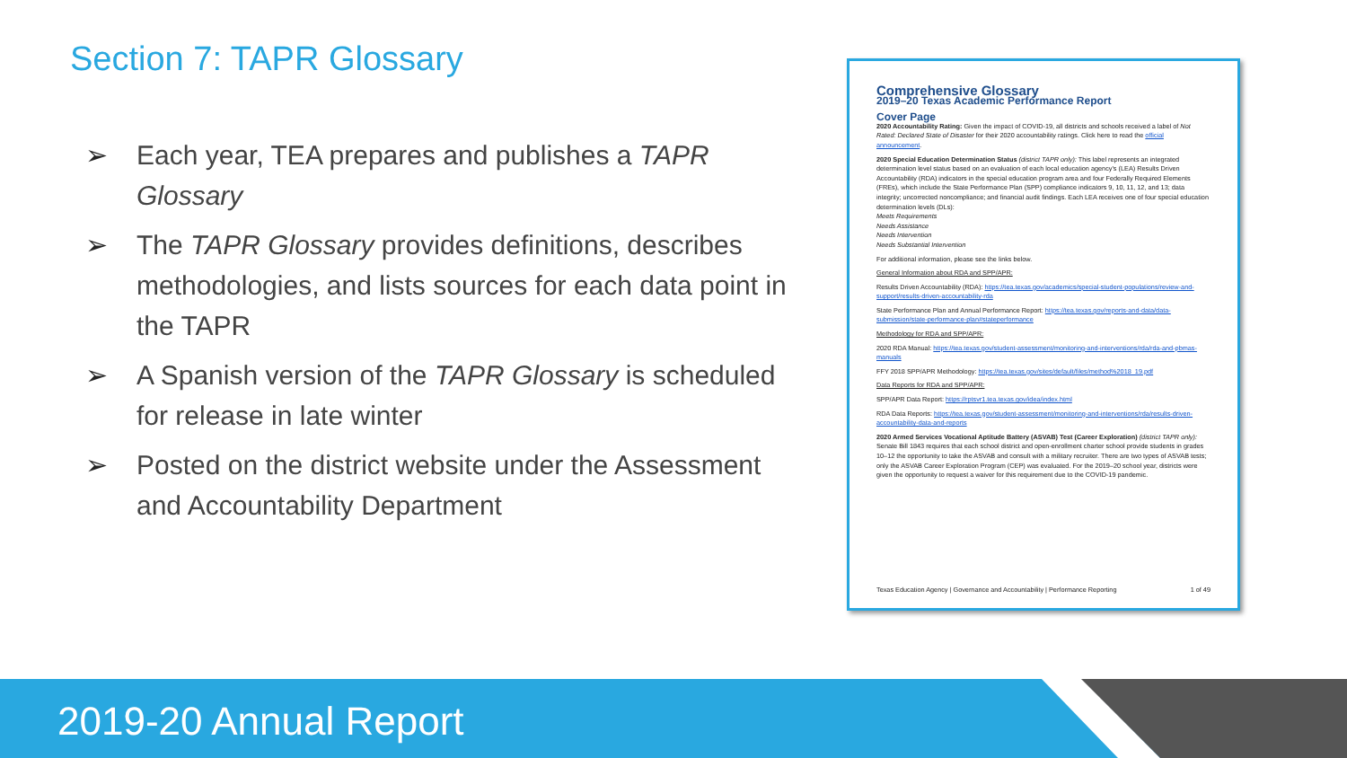Section 7: TAPR Glossary
➢ Each year, TEA prepares and publishes a TAPR Glossary
➢ The TAPR Glossary provides definitions, describes methodologies, and lists sources for each data point in the TAPR
➢ A Spanish version of the TAPR Glossary is scheduled for release in late winter
➢ Posted on the district website under the Assessment and Accountability Department
Comprehensive Glossary
2019–20 Texas Academic Performance Report
Cover Page
2020 Accountability Rating: Given the impact of COVID-19, all districts and schools received a label of Not Rated: Declared State of Disaster for their 2020 accountability ratings. Click here to read the official announcement.
2020 Special Education Determination Status (district TAPR only): This label represents an integrated determination level status based on an evaluation of each local education agency's (LEA) Results Driven Accountability (RDA) indicators in the special education program area and four Federally Required Elements (FREs), which include the State Performance Plan (SPP) compliance indicators 9, 10, 11, 12, and 13; data integrity; uncorrected noncompliance; and financial audit findings. Each LEA receives one of four special education determination levels (DLs):
Meets Requirements
Needs Assistance
Needs Intervention
Needs Substantial Intervention
For additional information, please see the links below.
General Information about RDA and SPP/APR:
Results Driven Accountability (RDA): https://tea.texas.gov/academics/special-student-populations/review-and-support/results-driven-accountability-rda
State Performance Plan and Annual Performance Report: https://tea.texas.gov/reports-and-data/data-submission/state-performance-plan#stateperformance
Methodology for RDA and SPP/APR:
2020 RDA Manual: https://tea.texas.gov/student-assessment/monitoring-and-interventions/rda/rda-and-pbmas-manuals
FFY 2018 SPP/APR Methodology: https://tea.texas.gov/sites/default/files/method%2018_19.pdf
Data Reports for RDA and SPP/APR:
SPP/APR Data Report: https://rptsvr1.tea.texas.gov/idea/index.html
RDA Data Reports: https://tea.texas.gov/student-assessment/monitoring-and-interventions/rda/results-driven-accountability-data-and-reports
2020 Armed Services Vocational Aptitude Battery (ASVAB) Test (Career Exploration) (district TAPR only): Senate Bill 1843 requires that each school district and open-enrollment charter school provide students in grades 10–12 the opportunity to take the ASVAB and consult with a military recruiter. There are two types of ASVAB tests; only the ASVAB Career Exploration Program (CEP) was evaluated. For the 2019–20 school year, districts were given the opportunity to request a waiver for this requirement due to the COVID-19 pandemic.
Texas Education Agency | Governance and Accountability | Performance Reporting 1 of 49
2019-20 Annual Report